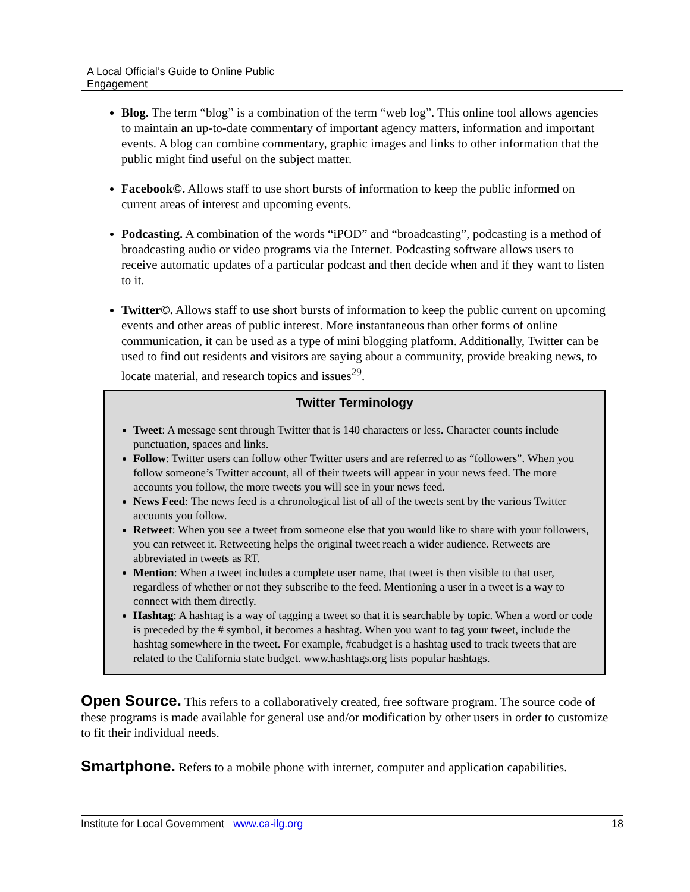A Local Official’s Guide to Online Public
Engagement
Blog. The term “blog” is a combination of the term “web log”. This online tool allows agencies to maintain an up-to-date commentary of important agency matters, information and important events. A blog can combine commentary, graphic images and links to other information that the public might find useful on the subject matter.
Facebook©. Allows staff to use short bursts of information to keep the public informed on current areas of interest and upcoming events.
Podcasting. A combination of the words “iPOD” and “broadcasting”, podcasting is a method of broadcasting audio or video programs via the Internet. Podcasting software allows users to receive automatic updates of a particular podcast and then decide when and if they want to listen to it.
Twitter©. Allows staff to use short bursts of information to keep the public current on upcoming events and other areas of public interest. More instantaneous than other forms of online communication, it can be used as a type of mini blogging platform. Additionally, Twitter can be used to find out residents and visitors are saying about a community, provide breaking news, to locate material, and research topics and issues<sup>29</sup>.
Twitter Terminology
Tweet: A message sent through Twitter that is 140 characters or less. Character counts include punctuation, spaces and links.
Follow: Twitter users can follow other Twitter users and are referred to as “followers”. When you follow someone’s Twitter account, all of their tweets will appear in your news feed. The more accounts you follow, the more tweets you will see in your news feed.
News Feed: The news feed is a chronological list of all of the tweets sent by the various Twitter accounts you follow.
Retweet: When you see a tweet from someone else that you would like to share with your followers, you can retweet it. Retweeting helps the original tweet reach a wider audience. Retweets are abbreviated in tweets as RT.
Mention: When a tweet includes a complete user name, that tweet is then visible to that user, regardless of whether or not they subscribe to the feed. Mentioning a user in a tweet is a way to connect with them directly.
Hashtag: A hashtag is a way of tagging a tweet so that it is searchable by topic. When a word or code is preceded by the # symbol, it becomes a hashtag. When you want to tag your tweet, include the hashtag somewhere in the tweet. For example, #cabudget is a hashtag used to track tweets that are related to the California state budget. www.hashtags.org lists popular hashtags.
Open Source. This refers to a collaboratively created, free software program. The source code of these programs is made available for general use and/or modification by other users in order to customize to fit their individual needs.
Smartphone. Refers to a mobile phone with internet, computer and application capabilities.
Institute for Local Government www.ca-ilg.org 18